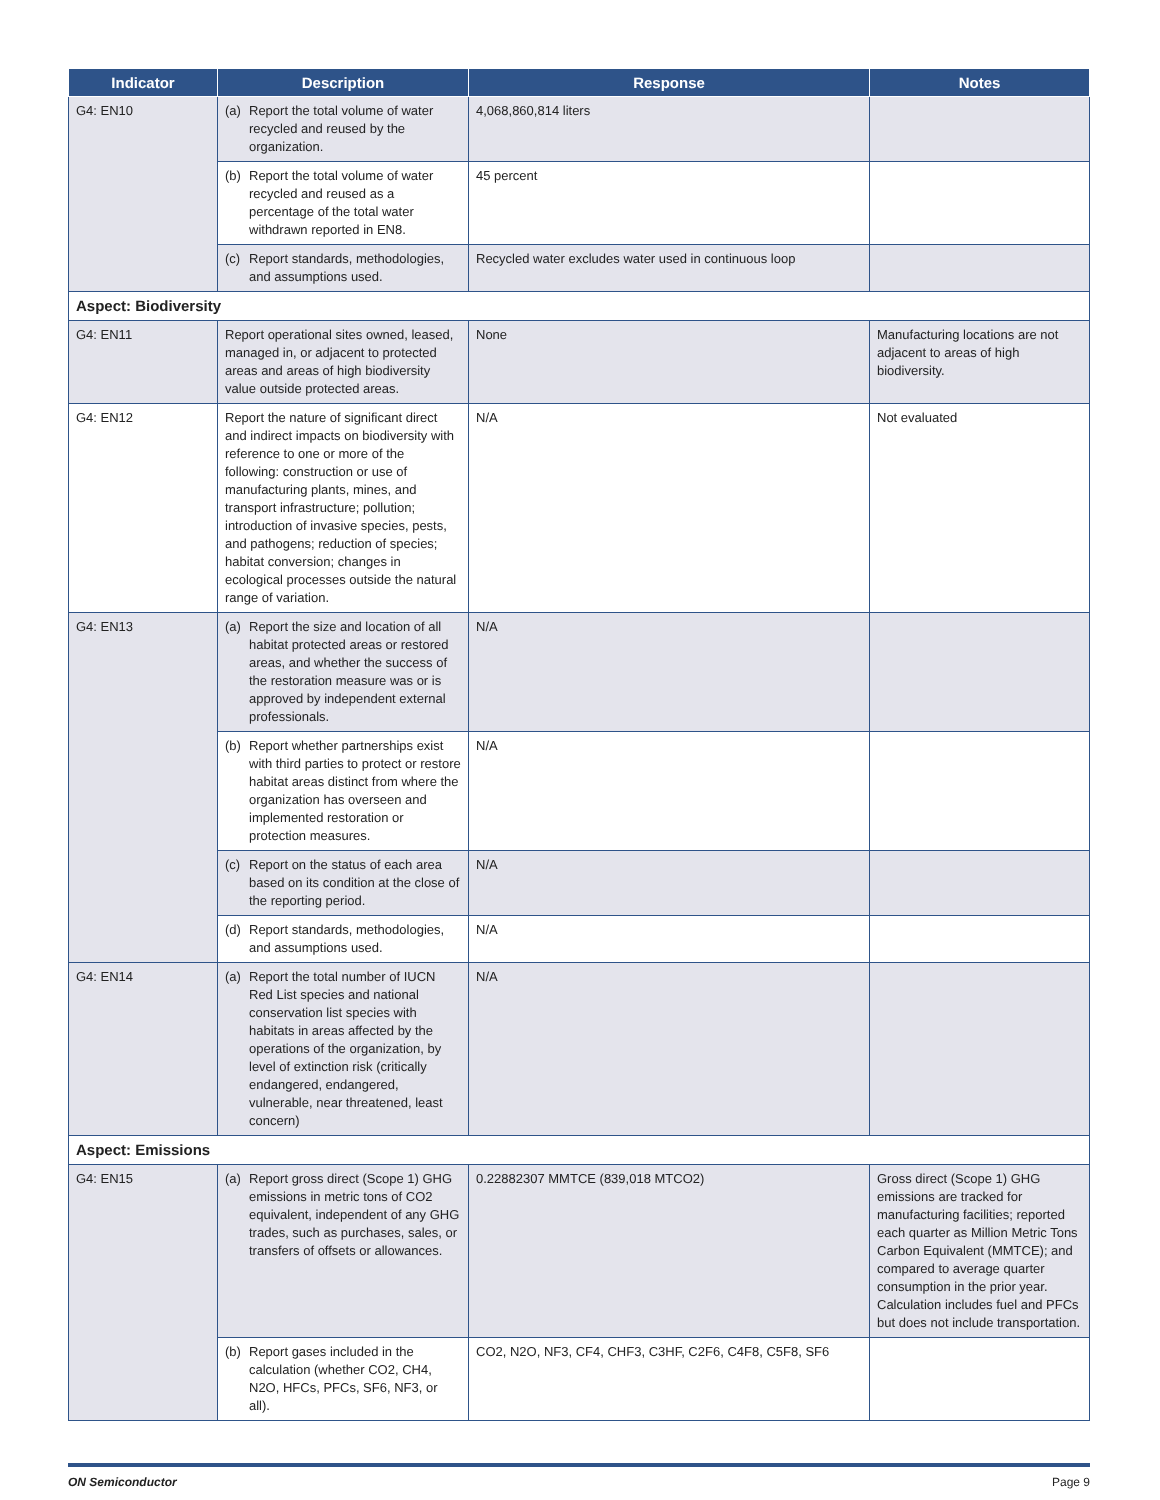| Indicator | Description | Response | Notes |
| --- | --- | --- | --- |
| G4: EN10 | (a) Report the total volume of water recycled and reused by the organization. | 4,068,860,814 liters | |
| | (b) Report the total volume of water recycled and reused as a percentage of the total water withdrawn reported in EN8. | 45 percent | |
| | (c) Report standards, methodologies, and assumptions used. | Recycled water excludes water used in continuous loop | |
| Aspect: Biodiversity | | | |
| G4: EN11 | Report operational sites owned, leased, managed in, or adjacent to protected areas and areas of high biodiversity value outside protected areas. | None | Manufacturing locations are not adjacent to areas of high biodiversity. |
| G4: EN12 | Report the nature of significant direct and indirect impacts on biodiversity with reference to one or more of the following: construction or use of manufacturing plants, mines, and transport infrastructure; pollution; introduction of invasive species, pests, and pathogens; reduction of species; habitat conversion; changes in ecological processes outside the natural range of variation. | N/A | Not evaluated |
| G4: EN13 | (a) Report the size and location of all habitat protected areas or restored areas, and whether the success of the restoration measure was or is approved by independent external professionals. | N/A | |
| | (b) Report whether partnerships exist with third parties to protect or restore habitat areas distinct from where the organization has overseen and implemented restoration or protection measures. | N/A | |
| | (c) Report on the status of each area based on its condition at the close of the reporting period. | N/A | |
| | (d) Report standards, methodologies, and assumptions used. | N/A | |
| G4: EN14 | (a) Report the total number of IUCN Red List species and national conservation list species with habitats in areas affected by the operations of the organization, by level of extinction risk (critically endangered, endangered, vulnerable, near threatened, least concern) | N/A | |
| Aspect: Emissions | | | |
| G4: EN15 | (a) Report gross direct (Scope 1) GHG emissions in metric tons of CO2 equivalent, independent of any GHG trades, such as purchases, sales, or transfers of offsets or allowances. | 0.22882307 MMTCE (839,018 MTCO2) | Gross direct (Scope 1) GHG emissions are tracked for manufacturing facilities; reported each quarter as Million Metric Tons Carbon Equivalent (MMTCE); and compared to average quarter consumption in the prior year. Calculation includes fuel and PFCs but does not include transportation. |
| | (b) Report gases included in the calculation (whether CO2, CH4, N2O, HFCs, PFCs, SF6, NF3, or all). | CO2, N2O, NF3, CF4, CHF3, C3HF, C2F6, C4F8, C5F8, SF6 | |
ON Semiconductor Page 9